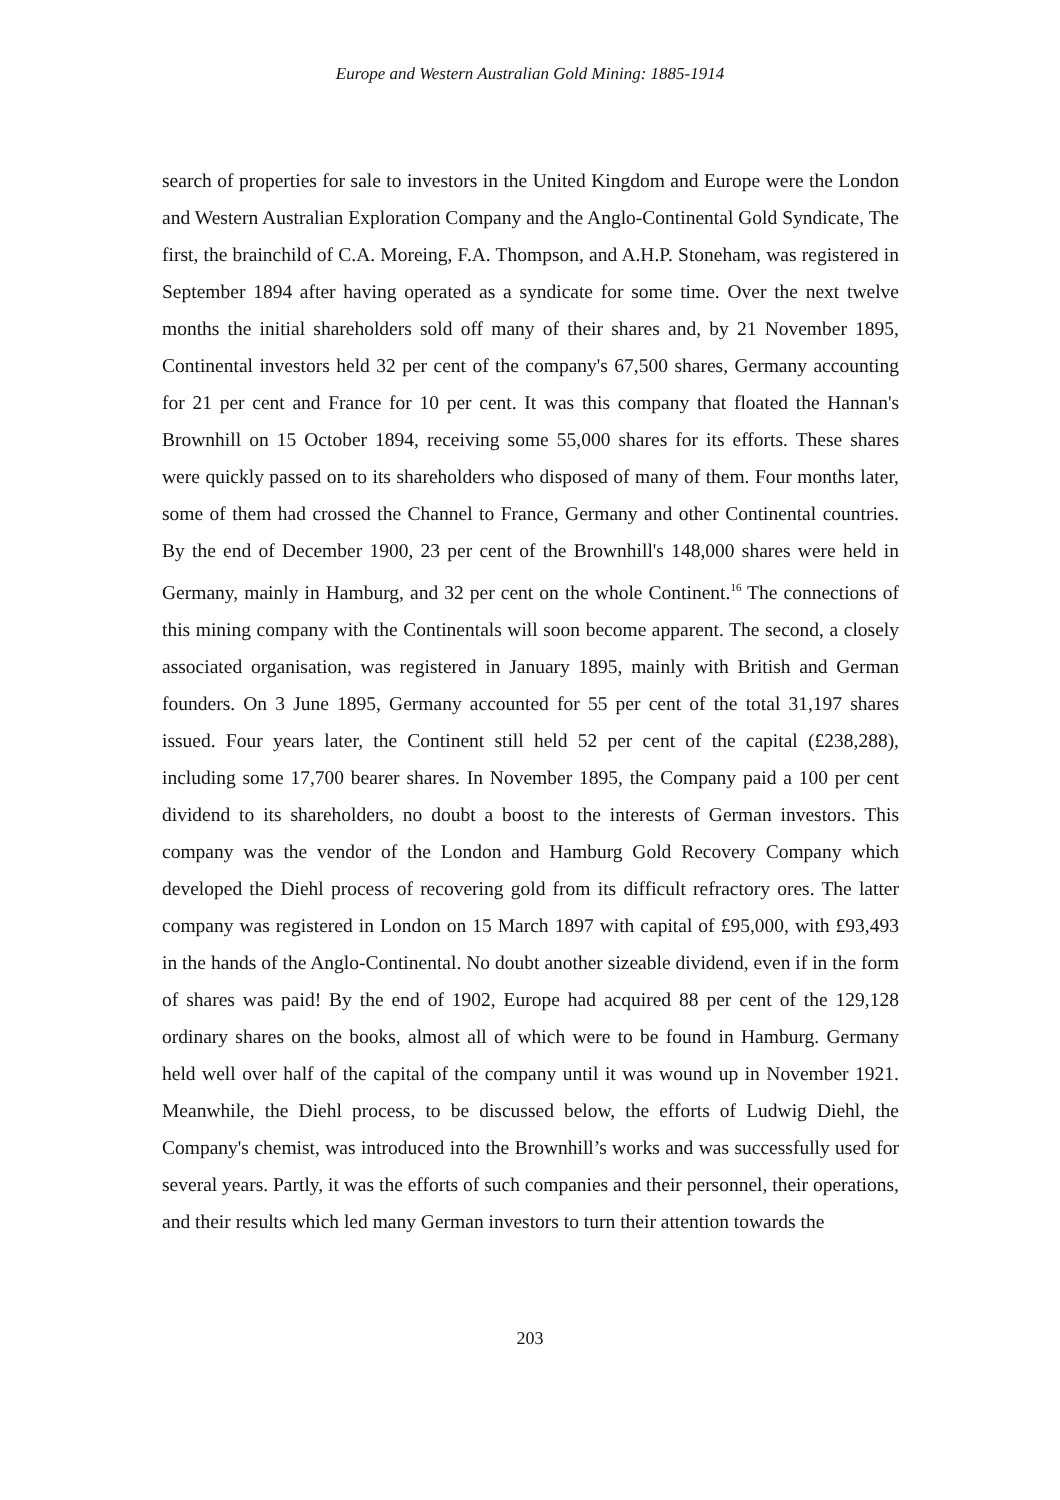Europe and Western Australian Gold Mining: 1885-1914
search of properties for sale to investors in the United Kingdom and Europe were the London and Western Australian Exploration Company and the Anglo-Continental Gold Syndicate, The first, the brainchild of C.A. Moreing, F.A. Thompson, and A.H.P. Stoneham, was registered in September 1894 after having operated as a syndicate for some time. Over the next twelve months the initial shareholders sold off many of their shares and, by 21 November 1895, Continental investors held 32 per cent of the company's 67,500 shares, Germany accounting for 21 per cent and France for 10 per cent. It was this company that floated the Hannan's Brownhill on 15 October 1894, receiving some 55,000 shares for its efforts. These shares were quickly passed on to its shareholders who disposed of many of them. Four months later, some of them had crossed the Channel to France, Germany and other Continental countries. By the end of December 1900, 23 per cent of the Brownhill's 148,000 shares were held in Germany, mainly in Hamburg, and 32 per cent on the whole Continent.<sup>16</sup> The connections of this mining company with the Continentals will soon become apparent. The second, a closely associated organisation, was registered in January 1895, mainly with British and German founders. On 3 June 1895, Germany accounted for 55 per cent of the total 31,197 shares issued. Four years later, the Continent still held 52 per cent of the capital (£238,288), including some 17,700 bearer shares. In November 1895, the Company paid a 100 per cent dividend to its shareholders, no doubt a boost to the interests of German investors. This company was the vendor of the London and Hamburg Gold Recovery Company which developed the Diehl process of recovering gold from its difficult refractory ores. The latter company was registered in London on 15 March 1897 with capital of £95,000, with £93,493 in the hands of the Anglo-Continental. No doubt another sizeable dividend, even if in the form of shares was paid! By the end of 1902, Europe had acquired 88 per cent of the 129,128 ordinary shares on the books, almost all of which were to be found in Hamburg. Germany held well over half of the capital of the company until it was wound up in November 1921. Meanwhile, the Diehl process, to be discussed below, the efforts of Ludwig Diehl, the Company's chemist, was introduced into the Brownhill’s works and was successfully used for several years. Partly, it was the efforts of such companies and their personnel, their operations, and their results which led many German investors to turn their attention towards the
203